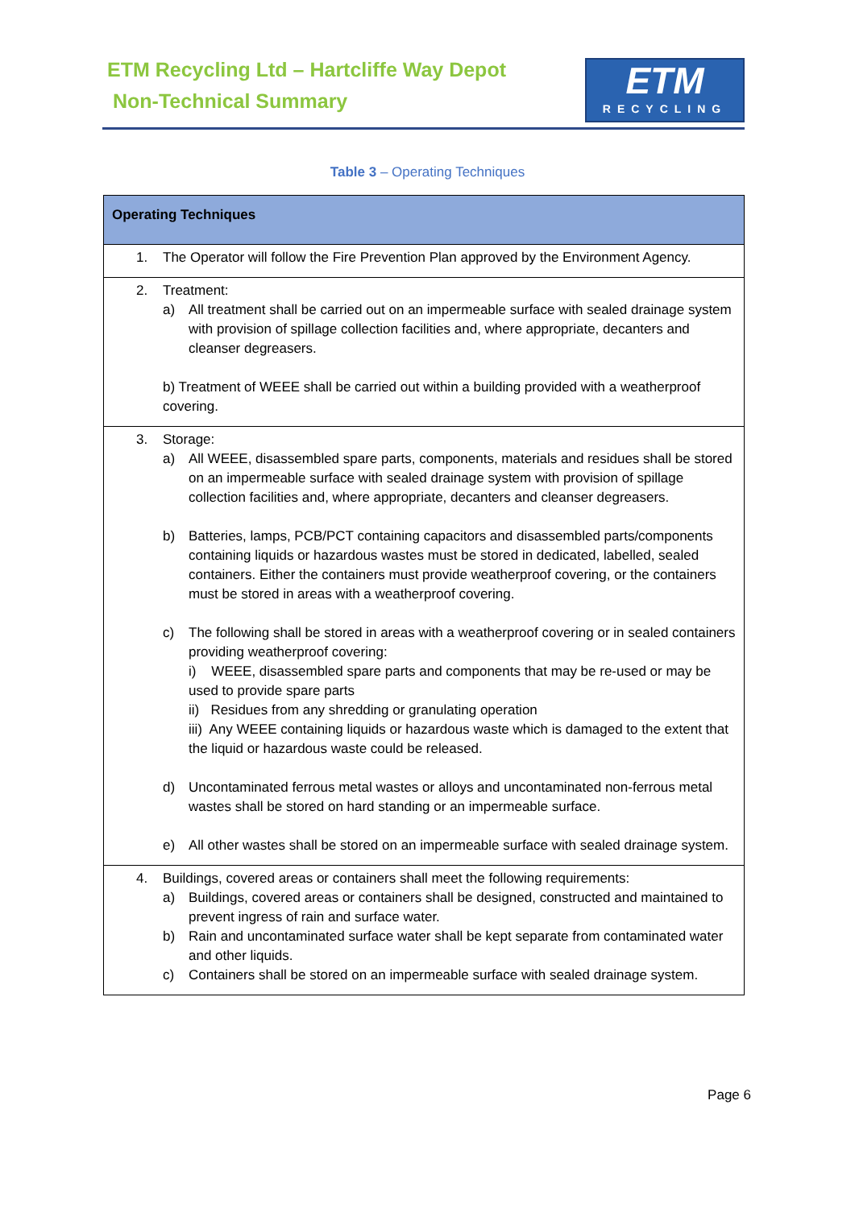ETM Recycling Ltd – Hartcliffe Way Depot
Non-Technical Summary
ETM
RECYCLING
Table 3 – Operating Techniques
| Operating Techniques |
| --- |
| 1. The Operator will follow the Fire Prevention Plan approved by the Environment Agency. |
| 2. Treatment: a) All treatment shall be carried out on an impermeable surface with sealed drainage system with provision of spillage collection facilities and, where appropriate, decanters and cleanser degreasers. b) Treatment of WEEE shall be carried out within a building provided with a weatherproof covering. |
| 3. Storage: a) All WEEE, disassembled spare parts, components, materials and residues shall be stored on an impermeable surface with sealed drainage system with provision of spillage collection facilities and, where appropriate, decanters and cleanser degreasers. b) Batteries, lamps, PCB/PCT containing capacitors and disassembled parts/components containing liquids or hazardous wastes must be stored in dedicated, labelled, sealed containers. Either the containers must provide weatherproof covering, or the containers must be stored in areas with a weatherproof covering. c) The following shall be stored in areas with a weatherproof covering or in sealed containers providing weatherproof covering: i) WEEE, disassembled spare parts and components that may be re-used or may be used to provide spare parts ii) Residues from any shredding or granulating operation iii) Any WEEE containing liquids or hazardous waste which is damaged to the extent that the liquid or hazardous waste could be released. d) Uncontaminated ferrous metal wastes or alloys and uncontaminated non-ferrous metal wastes shall be stored on hard standing or an impermeable surface. e) All other wastes shall be stored on an impermeable surface with sealed drainage system. |
| 4. Buildings, covered areas or containers shall meet the following requirements: a) Buildings, covered areas or containers shall be designed, constructed and maintained to prevent ingress of rain and surface water. b) Rain and uncontaminated surface water shall be kept separate from contaminated water and other liquids. c) Containers shall be stored on an impermeable surface with sealed drainage system. |
Page 6